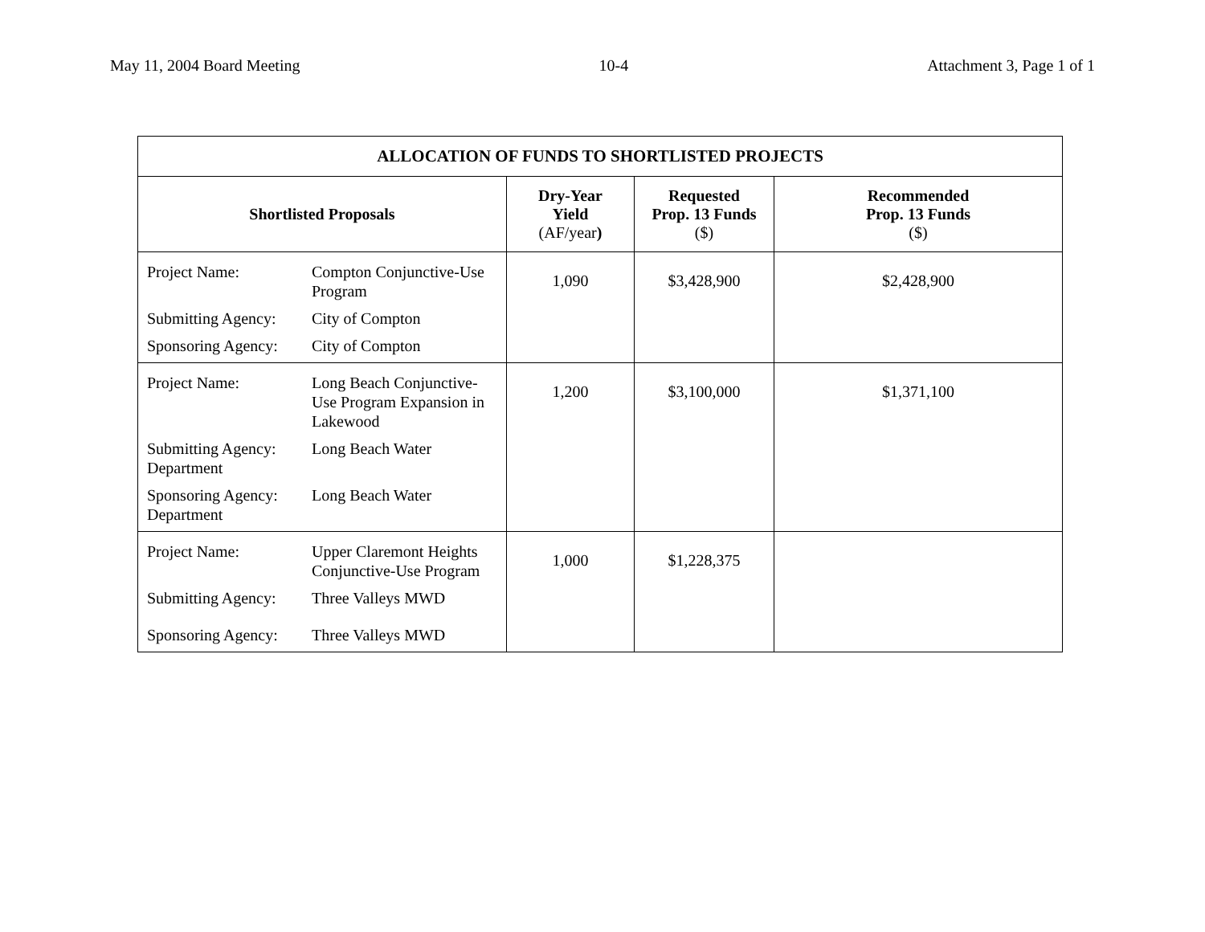May 11, 2004 Board Meeting 10-4 Attachment 3, Page 1 of 1
| ALLOCATION OF FUNDS TO SHORTLISTED PROJECTS | | | |
| --- | --- | --- | --- |
| Shortlisted Proposals | Dry-Year Yield (AF/year ) | Requested Prop. 13 Funds ($) | Recommended Prop. 13 Funds ($) |
| / Project Name: / Compton Conjunctive-Use Program / / Submitting Agency: / City of Compton / / Sponsoring Agency: / City of Compton / | 1,090 | $3,428,900 | $2,428,900 |
| / Project Name: / Long Beach Conjunctive-Use Program Expansion in Lakewood / / Submitting Agency: Department / Long Beach Water / / Sponsoring Agency: Department / Long Beach Water / | 1,200 | $3,100,000 | $1,371,100 |
| / Project Name: / Upper Claremont Heights Conjunctive-Use Program / / Submitting Agency: / Three Valleys MWD / / Sponsoring Agency: / Three Valleys MWD / | 1,000 | $1,228,375 | |